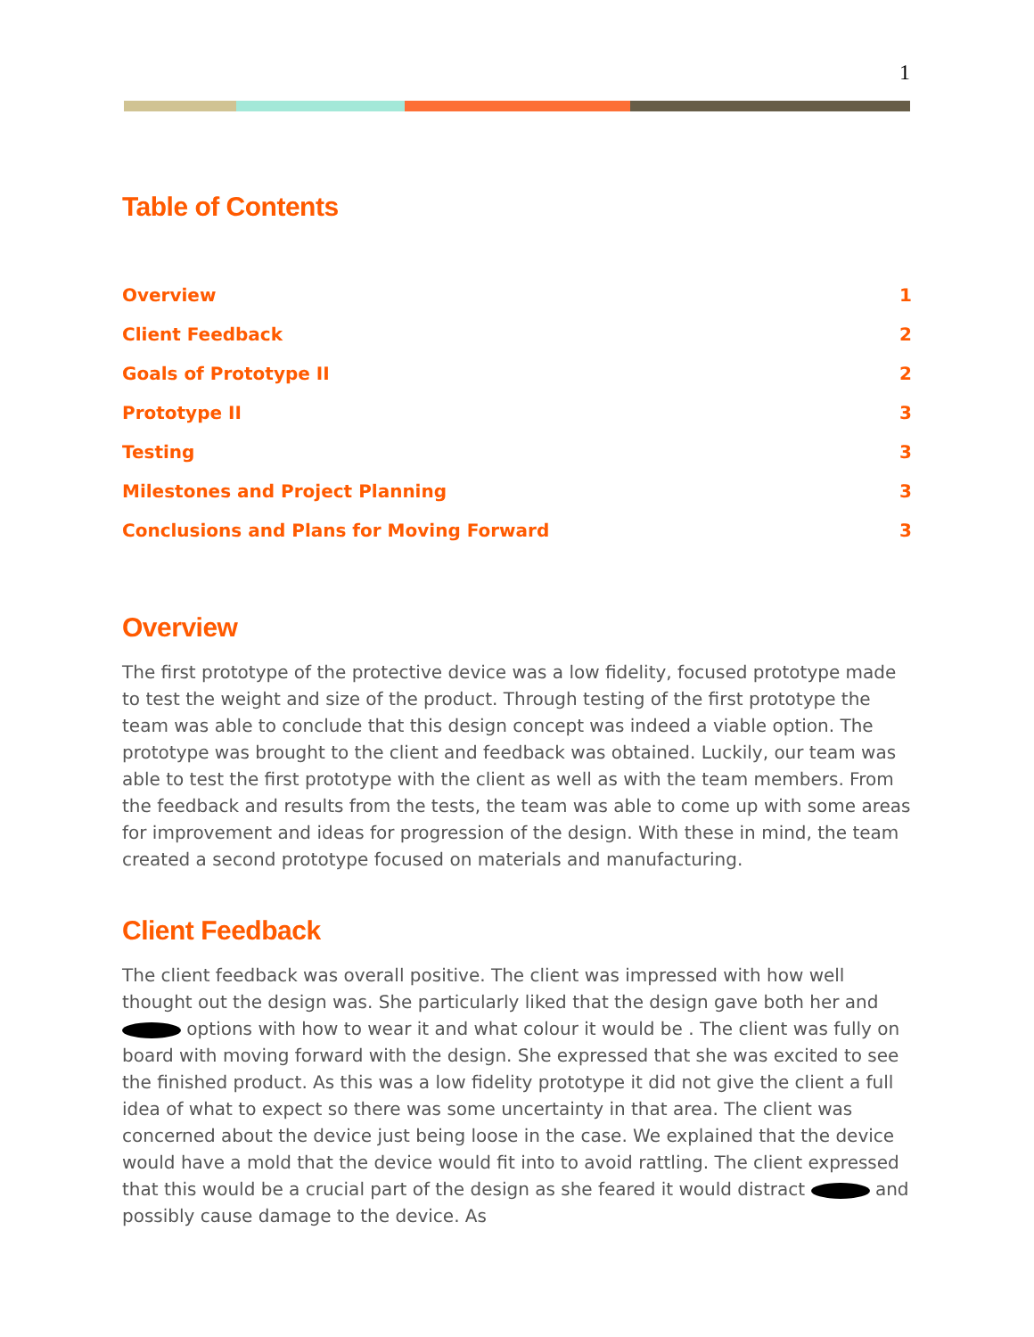1
Table of Contents
Overview 1
Client Feedback 2
Goals of Prototype II 2
Prototype II 3
Testing 3
Milestones and Project Planning 3
Conclusions and Plans for Moving Forward 3
Overview
The first prototype of the protective device was a low fidelity, focused prototype made to test the weight and size of the product. Through testing of the first prototype the team was able to conclude that this design concept was indeed a viable option. The prototype was brought to the client and feedback was obtained. Luckily, our team was able to test the first prototype with the client as well as with the team members. From the feedback and results from the tests, the team was able to come up with some areas for improvement and ideas for progression of the design. With these in mind, the team created a second prototype focused on materials and manufacturing.
Client Feedback
The client feedback was overall positive. The client was impressed with how well thought out the design was. She particularly liked that the design gave both her and options with how to wear it and what colour it would be . The client was fully on board with moving forward with the design. She expressed that she was excited to see the finished product. As this was a low fidelity prototype it did not give the client a full idea of what to expect so there was some uncertainty in that area. The client was concerned about the device just being loose in the case. We explained that the device would have a mold that the device would fit into to avoid rattling. The client expressed that this would be a crucial part of the design as she feared it would distract and possibly cause damage to the device. As